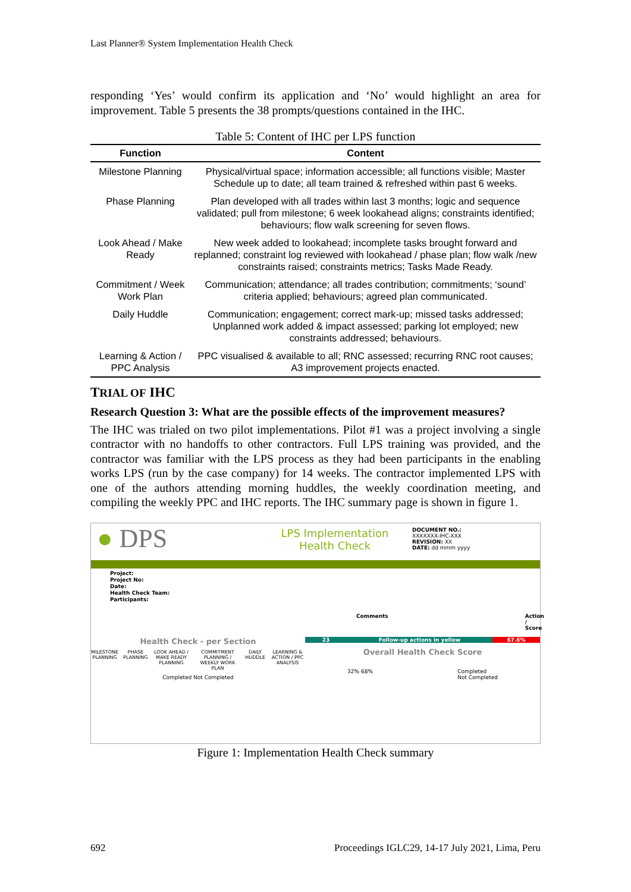Last Planner® System Implementation Health Check
responding ‘Yes’ would confirm its application and ‘No’ would highlight an area for improvement. Table 5 presents the 38 prompts/questions contained in the IHC.
Table 5: Content of IHC per LPS function
| Function | Content |
| --- | --- |
| Milestone Planning | Physical/virtual space; information accessible; all functions visible; Master Schedule up to date; all team trained & refreshed within past 6 weeks. |
| Phase Planning | Plan developed with all trades within last 3 months; logic and sequence validated; pull from milestone; 6 week lookahead aligns; constraints identified; behaviours; flow walk screening for seven flows. |
| Look Ahead / Make Ready | New week added to lookahead; incomplete tasks brought forward and replanned; constraint log reviewed with lookahead / phase plan; flow walk /new constraints raised; constraints metrics; Tasks Made Ready. |
| Commitment / Week Work Plan | Communication; attendance; all trades contribution; commitments; ‘sound’ criteria applied; behaviours; agreed plan communicated. |
| Daily Huddle | Communication; engagement; correct mark-up; missed tasks addressed; Unplanned work added & impact assessed; parking lot employed; new constraints addressed; behaviours. |
| Learning & Action / PPC Analysis | PPC visualised & available to all; RNC assessed; recurring RNC root causes; A3 improvement projects enacted. |
TRIAL OF IHC
Research Question 3: What are the possible effects of the improvement measures?
The IHC was trialed on two pilot implementations. Pilot #1 was a project involving a single contractor with no handoffs to other contractors. Full LPS training was provided, and the contractor was familiar with the LPS process as they had been participants in the enabling works LPS (run by the case company) for 14 weeks. The contractor implemented LPS with one of the authors attending morning huddles, the weekly coordination meeting, and compiling the weekly PPC and IHC reports. The IHC summary page is shown in figure 1.
● DPS
LPS Implementation
Health Check
DOCUMENT NO.:
XXXXXXX-IHC-XXX
REVISION: XX
DATE: dd mmm yyyy
Project:
Project No:
Date:
Health Check Team:
Participants:
Comments Action / Score
Health Check - per Section
MILESTONE PLANNING PHASE PLANNING LOOK AHEAD / MAKE READY PLANNING COMMITMENT PLANNING / WEEKLY WORK PLAN DAILY HUDDLE LEARNING & ACTION / PPC ANALYSIS
Completed Not Completed
23 Follow-up actions in yellow 67.6%
Overall Health Check Score
32% 68% Completed
Not Completed
Figure 1: Implementation Health Check summary
692 Proceedings IGLC29, 14-17 July 2021, Lima, Peru